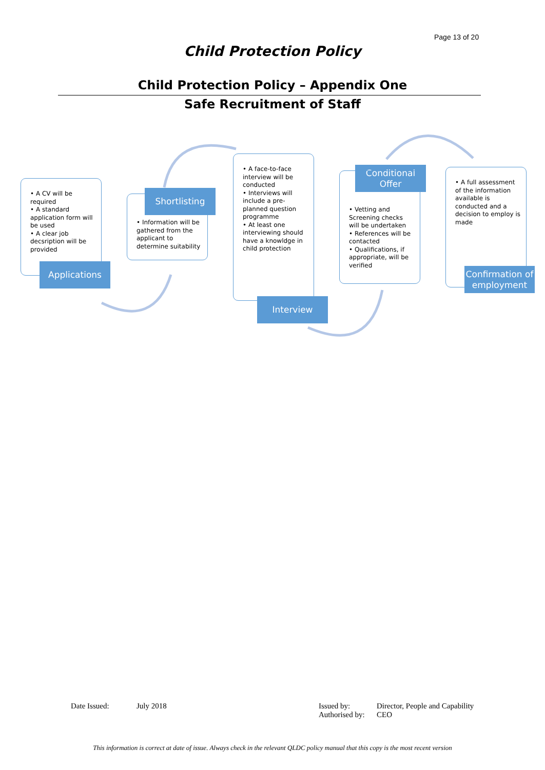Page 13 of 20
Child Protection Policy
Child Protection Policy – Appendix One
Safe Recruitment of Staff
• A CV will be required
• A standard application form will be used
• A clear job decsription will be provided
Applications
Shortlisting
• Information will be gathered from the applicant to determine suitability
• A face-to-face interview will be conducted
• Interviews will include a pre-planned question programme
• At least one interviewing should have a knowldge in child protection
Interview
Conditional
Offer
• Vetting and Screening checks will be undertaken
• References will be contacted
• Qualifications, if appropriate, will be verified
• A full assessment of the information available is conducted and a decision to employ is made
Confirmation of employment
Date Issued: July 2018
Issued by:
Authorised by:
Director, People and Capability
CEO
This information is correct at date of issue. Always check in the relevant QLDC policy manual that this copy is the most recent version